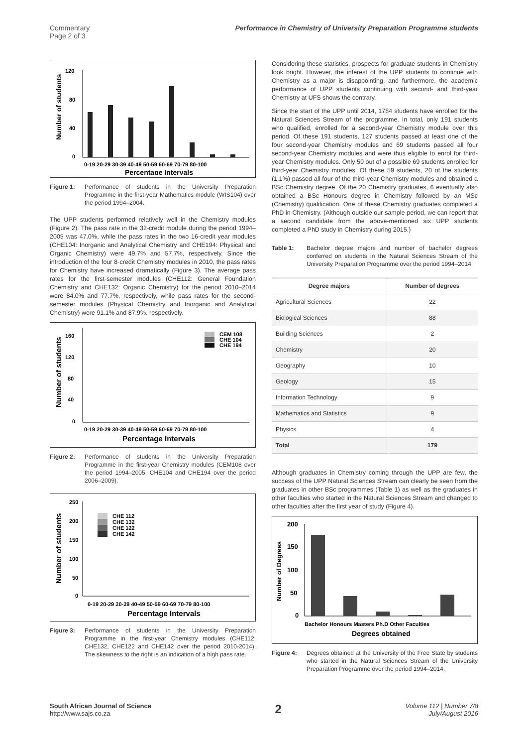Commentary
Page 2 of 3
Performance in Chemistry of University Preparation Programme students
120
80
40
0
0-19 20-29 30-39 40-49 50-59 60-69 70-79 80-100
Percentage Intervals
Number of students
Figure 1: Performance of students in the University Preparation Programme in the first-year Mathematics module (WIS104) over the period 1994–2004.
The UPP students performed relatively well in the Chemistry modules (Figure 2). The pass rate in the 32-credit module during the period 1994–2005 was 47.0%, while the pass rates in the two 16-credit year modules (CHE104: Inorganic and Analytical Chemistry and CHE194: Physical and Organic Chemistry) were 49.7% and 57.7%, respectively. Since the introduction of the four 8-credit Chemistry modules in 2010, the pass rates for Chemistry have increased dramatically (Figure 3). The average pass rates for the first-semester modules (CHE112: General Foundation Chemistry and CHE132: Organic Chemistry) for the period 2010–2014 were 84.0% and 77.7%, respectively, while pass rates for the second-semester modules (Physical Chemistry and Inorganic and Analytical Chemistry) were 91.1% and 87.9%, respectively.
160
120
80
40
0
CEM 108
CHE 104
CHE 194
0-19 20-29 30-39 40-49 50-59 60-69 70-79 80-100
Percentage Intervals
Number of students
Figure 2: Performance of students in the University Preparation Programme in the first-year Chemistry modules (CEM108 over the period 1994–2005, CHE104 and CHE194 over the period 2006–2009).
250
200
150
100
50
0
CHE 112
CHE 132
CHE 122
CHE 142
0-19 20-29 30-39 40-49 50-59 60-69 70-79 80-100
Percentage Intervals
Number of students
Figure 3: Performance of students in the University Preparation Programme in the first-year Chemistry modules (CHE112, CHE132, CHE122 and CHE142 over the period 2010-2014). The skewness to the right is an indication of a high pass rate.
Considering these statistics, prospects for graduate students in Chemistry look bright. However, the interest of the UPP students to continue with Chemistry as a major is disappointing, and furthermore, the academic performance of UPP students continuing with second- and third-year Chemistry at UFS shows the contrary.
Since the start of the UPP until 2014, 1784 students have enrolled for the Natural Sciences Stream of the programme. In total, only 191 students who qualified, enrolled for a second-year Chemistry module over this period. Of these 191 students, 127 students passed at least one of the four second-year Chemistry modules and 69 students passed all four second-year Chemistry modules and were thus eligible to enrol for third-year Chemistry modules. Only 59 out of a possible 69 students enrolled for third-year Chemistry modules. Of these 59 students, 20 of the students (1.1%) passed all four of the third-year Chemistry modules and obtained a BSc Chemistry degree. Of the 20 Chemistry graduates, 6 eventually also obtained a BSc Honours degree in Chemistry followed by an MSc (Chemistry) qualification. One of these Chemistry graduates completed a PhD in Chemistry. (Although outside our sample period, we can report that a second candidate from the above-mentioned six UPP students completed a PhD study in Chemistry during 2015.)
Table 1: Bachelor degree majors and number of bachelor degrees conferred on students in the Natural Sciences Stream of the University Preparation Programme over the period 1994–2014
| Degree majors | Number of degrees |
| --- | --- |
| Agricultural Sciences | 22 |
| Biological Sciences | 88 |
| Building Sciences | 2 |
| Chemistry | 20 |
| Geography | 10 |
| Geology | 15 |
| Information Technology | 9 |
| Mathematics and Statistics | 9 |
| Physics | 4 |
| Total | 179 |
Although graduates in Chemistry coming through the UPP are few, the success of the UPP Natural Sciences Stream can clearly be seen from the graduates in other BSc programmes (Table 1) as well as the graduates in other faculties who started in the Natural Sciences Stream and changed to other faculties after the first year of study (Figure 4).
200
150
100
50
0
Bachelor Honours Masters Ph.D Other Faculties
Degrees obtained
Number of Degrees
Figure 4: Degrees obtained at the University of the Free State by students who started in the Natural Sciences Stream of the University Preparation Programme over the period 1994–2014.
South African Journal of Science
http://www.sajs.co.za
2
Volume 112 | Number 7/8
July/August 2016